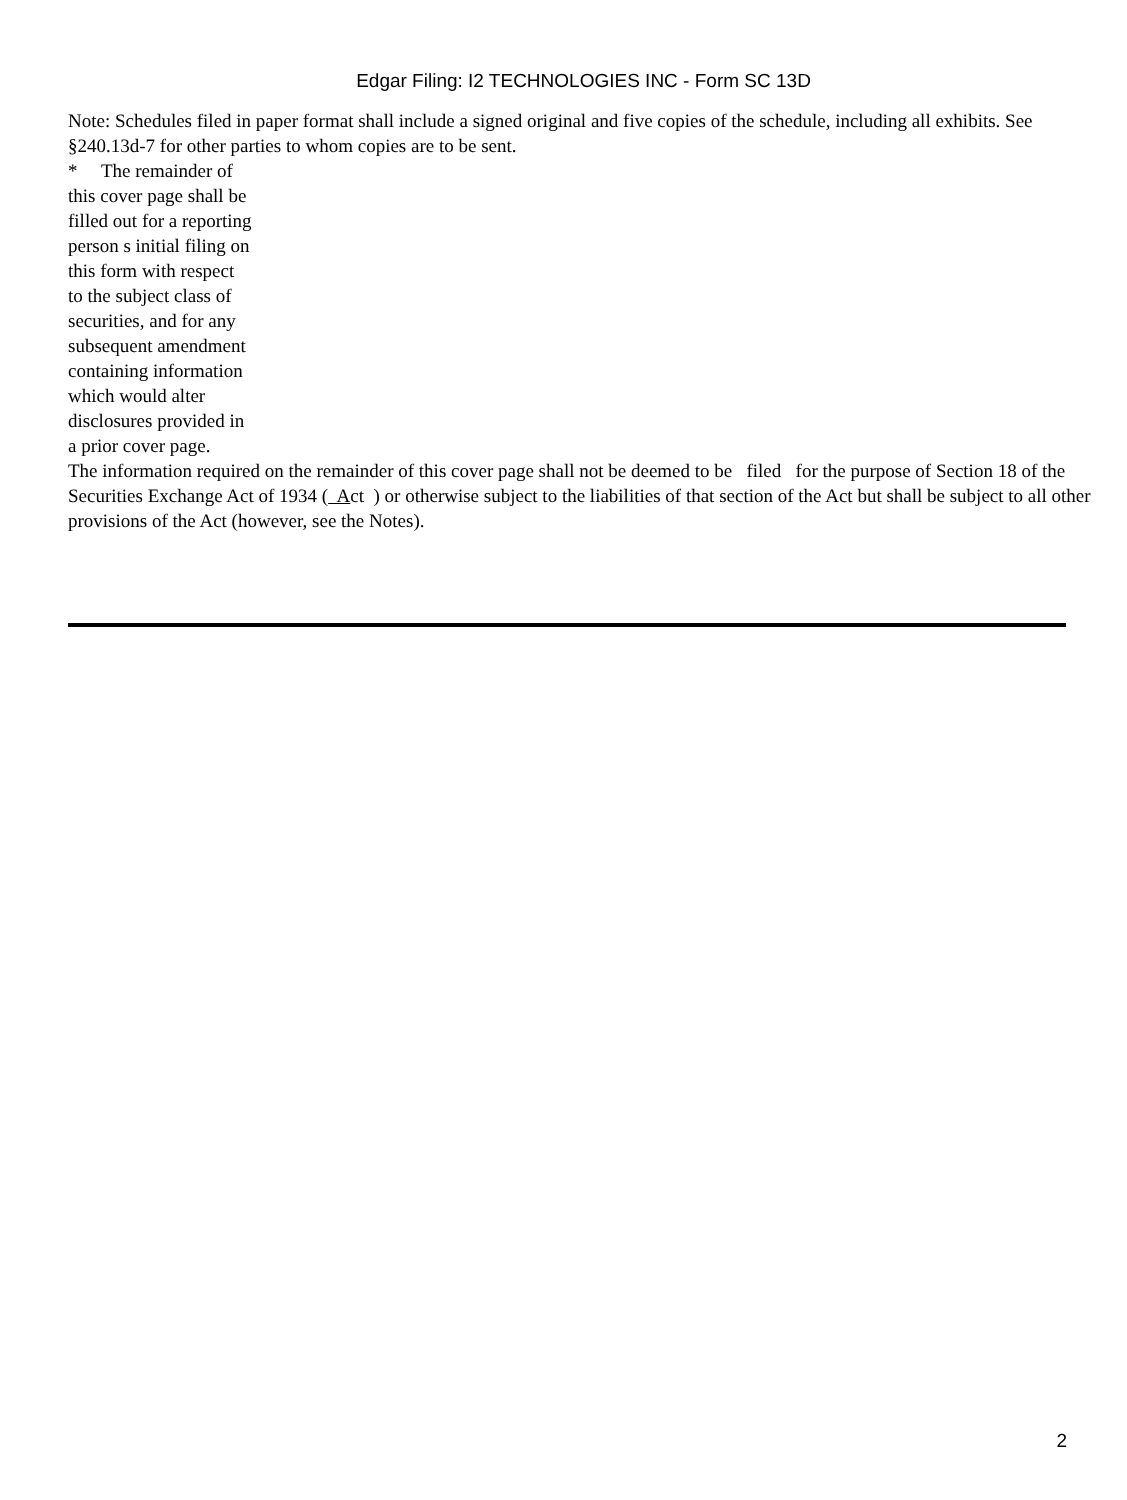Edgar Filing: I2 TECHNOLOGIES INC - Form SC 13D
Note: Schedules filed in paper format shall include a signed original and five copies of the schedule, including all exhibits. See §240.13d-7 for other parties to whom copies are to be sent.
* The remainder of this cover page shall be filled out for a reporting person s initial filing on this form with respect to the subject class of securities, and for any subsequent amendment containing information which would alter disclosures provided in a prior cover page.
The information required on the remainder of this cover page shall not be deemed to be filed for the purpose of Section 18 of the Securities Exchange Act of 1934 ( Act ) or otherwise subject to the liabilities of that section of the Act but shall be subject to all other provisions of the Act (however, see the Notes).
2